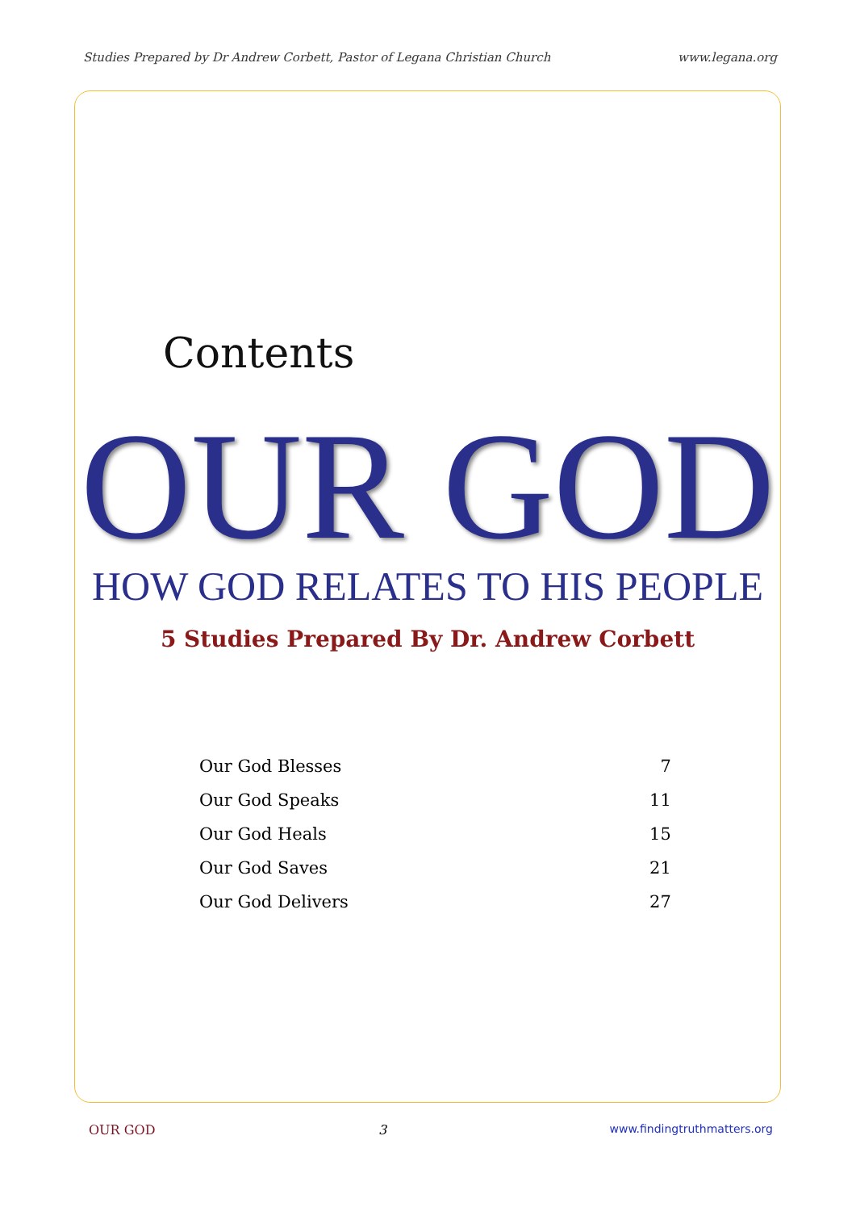Studies Prepared by Dr Andrew Corbett, Pastor of Legana Christian Church www.legana.org
Contents
OUR GOD
HOW GOD RELATES TO HIS PEOPLE
5 Studies Prepared By Dr. Andrew Corbett
| Our God Blesses | 7 |
| Our God Speaks | 11 |
| Our God Heals | 15 |
| Our God Saves | 21 |
| Our God Delivers | 27 |
OUR GOD 3 www.findingtruthmatters.org